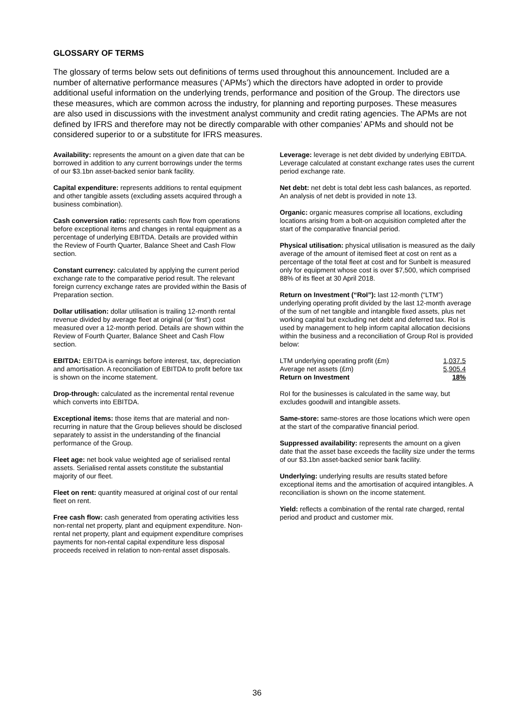GLOSSARY OF TERMS
The glossary of terms below sets out definitions of terms used throughout this announcement. Included are a number of alternative performance measures (‘APMs’) which the directors have adopted in order to provide additional useful information on the underlying trends, performance and position of the Group. The directors use these measures, which are common across the industry, for planning and reporting purposes. These measures are also used in discussions with the investment analyst community and credit rating agencies. The APMs are not defined by IFRS and therefore may not be directly comparable with other companies’ APMs and should not be considered superior to or a substitute for IFRS measures.
Availability: represents the amount on a given date that can be borrowed in addition to any current borrowings under the terms of our $3.1bn asset-backed senior bank facility.
Capital expenditure: represents additions to rental equipment and other tangible assets (excluding assets acquired through a business combination).
Cash conversion ratio: represents cash flow from operations before exceptional items and changes in rental equipment as a percentage of underlying EBITDA. Details are provided within the Review of Fourth Quarter, Balance Sheet and Cash Flow section.
Constant currency: calculated by applying the current period exchange rate to the comparative period result. The relevant foreign currency exchange rates are provided within the Basis of Preparation section.
Dollar utilisation: dollar utilisation is trailing 12-month rental revenue divided by average fleet at original (or ‘first’) cost measured over a 12-month period. Details are shown within the Review of Fourth Quarter, Balance Sheet and Cash Flow section.
EBITDA: EBITDA is earnings before interest, tax, depreciation and amortisation. A reconciliation of EBITDA to profit before tax is shown on the income statement.
Drop-through: calculated as the incremental rental revenue which converts into EBITDA.
Exceptional items: those items that are material and non-recurring in nature that the Group believes should be disclosed separately to assist in the understanding of the financial performance of the Group.
Fleet age: net book value weighted age of serialised rental assets. Serialised rental assets constitute the substantial majority of our fleet.
Fleet on rent: quantity measured at original cost of our rental fleet on rent.
Free cash flow: cash generated from operating activities less non-rental net property, plant and equipment expenditure. Non-rental net property, plant and equipment expenditure comprises payments for non-rental capital expenditure less disposal proceeds received in relation to non-rental asset disposals.
Leverage: leverage is net debt divided by underlying EBITDA. Leverage calculated at constant exchange rates uses the current period exchange rate.
Net debt: net debt is total debt less cash balances, as reported. An analysis of net debt is provided in note 13.
Organic: organic measures comprise all locations, excluding locations arising from a bolt-on acquisition completed after the start of the comparative financial period.
Physical utilisation: physical utilisation is measured as the daily average of the amount of itemised fleet at cost on rent as a percentage of the total fleet at cost and for Sunbelt is measured only for equipment whose cost is over $7,500, which comprised 88% of its fleet at 30 April 2018.
Return on Investment (“RoI”): last 12-month (“LTM”) underlying operating profit divided by the last 12-month average of the sum of net tangible and intangible fixed assets, plus net working capital but excluding net debt and deferred tax. RoI is used by management to help inform capital allocation decisions within the business and a reconciliation of Group RoI is provided below:
| LTM underlying operating profit (£m) | 1,037.5 |
| Average net assets (£m) | 5,905.4 |
| Return on Investment | 18% |
RoI for the businesses is calculated in the same way, but excludes goodwill and intangible assets.
Same-store: same-stores are those locations which were open at the start of the comparative financial period.
Suppressed availability: represents the amount on a given date that the asset base exceeds the facility size under the terms of our $3.1bn asset-backed senior bank facility.
Underlying: underlying results are results stated before exceptional items and the amortisation of acquired intangibles. A reconciliation is shown on the income statement.
Yield: reflects a combination of the rental rate charged, rental period and product and customer mix.
36